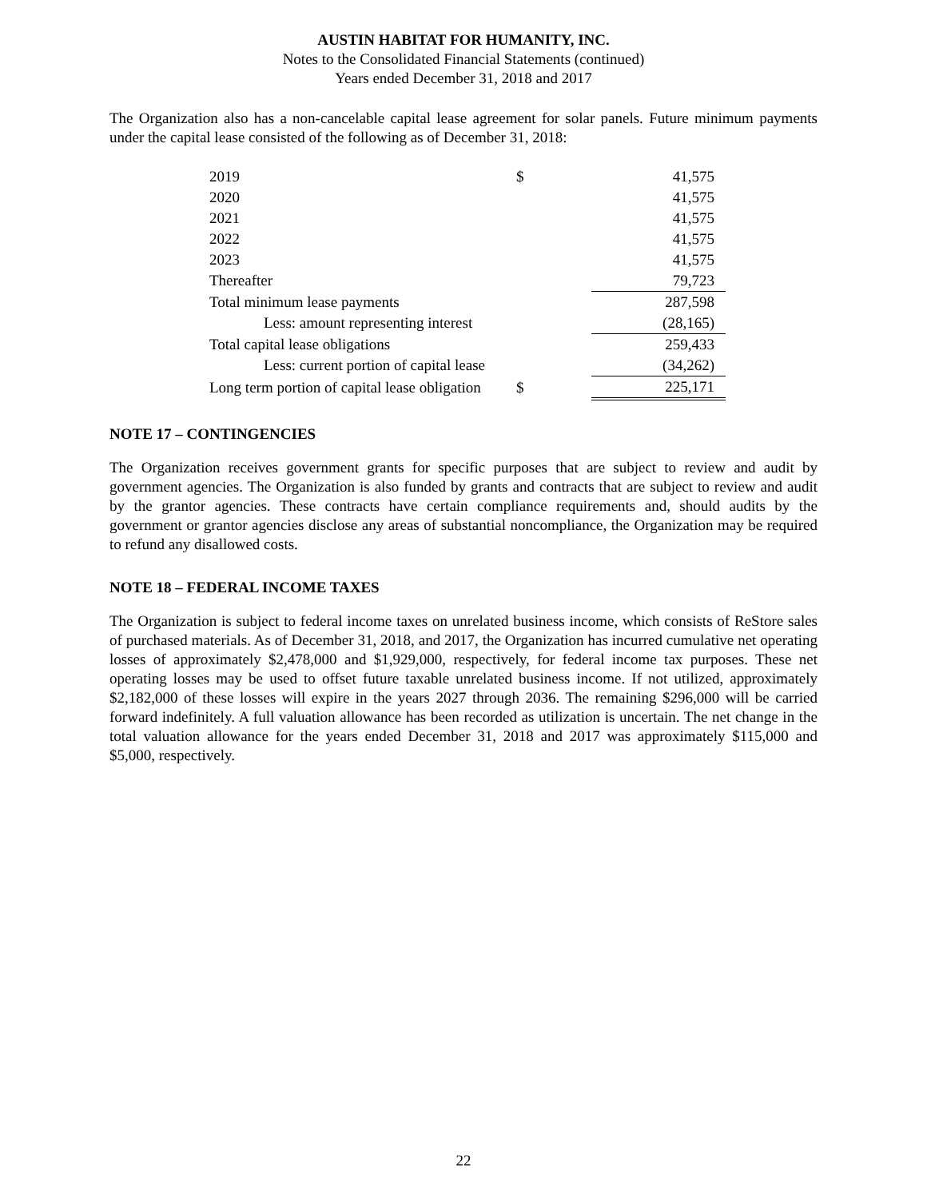AUSTIN HABITAT FOR HUMANITY, INC.
Notes to the Consolidated Financial Statements (continued)
Years ended December 31, 2018 and 2017
The Organization also has a non-cancelable capital lease agreement for solar panels. Future minimum payments under the capital lease consisted of the following as of December 31, 2018:
| 2019 | $ | 41,575 |
| 2020 | | 41,575 |
| 2021 | | 41,575 |
| 2022 | | 41,575 |
| 2023 | | 41,575 |
| Thereafter | | 79,723 |
| Total minimum lease payments | | 287,598 |
| Less: amount representing interest | | (28,165) |
| Total capital lease obligations | | 259,433 |
| Less: current portion of capital lease | | (34,262) |
| Long term portion of capital lease obligation | $ | 225,171 |
NOTE 17 – CONTINGENCIES
The Organization receives government grants for specific purposes that are subject to review and audit by government agencies. The Organization is also funded by grants and contracts that are subject to review and audit by the grantor agencies. These contracts have certain compliance requirements and, should audits by the government or grantor agencies disclose any areas of substantial noncompliance, the Organization may be required to refund any disallowed costs.
NOTE 18 – FEDERAL INCOME TAXES
The Organization is subject to federal income taxes on unrelated business income, which consists of ReStore sales of purchased materials. As of December 31, 2018, and 2017, the Organization has incurred cumulative net operating losses of approximately $2,478,000 and $1,929,000, respectively, for federal income tax purposes. These net operating losses may be used to offset future taxable unrelated business income. If not utilized, approximately $2,182,000 of these losses will expire in the years 2027 through 2036. The remaining $296,000 will be carried forward indefinitely. A full valuation allowance has been recorded as utilization is uncertain. The net change in the total valuation allowance for the years ended December 31, 2018 and 2017 was approximately $115,000 and $5,000, respectively.
22